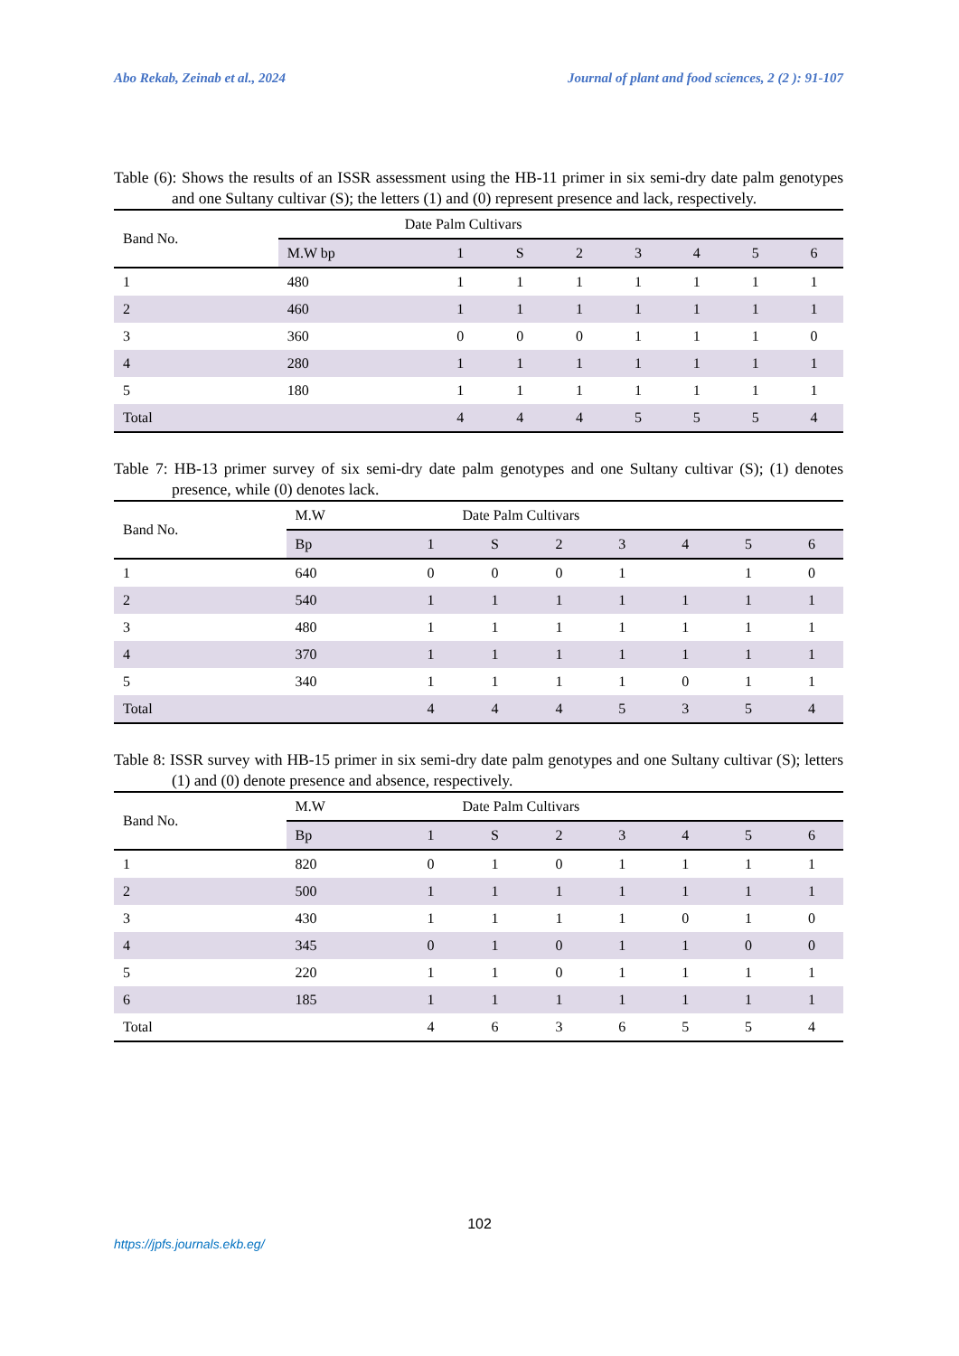Abo Rekab, Zeinab et al., 2024 Journal of plant and food sciences, 2 (2 ): 91-107
Table (6): Shows the results of an ISSR assessment using the HB-11 primer in six semi-dry date palm genotypes and one Sultany cultivar (S); the letters (1) and (0) represent presence and lack, respectively.
| Band No. | Date Palm Cultivars | | | | | | | |
| | M.W bp | 1 | S | 2 | 3 | 4 | 5 | 6 |
| 1 | 480 | 1 | 1 | 1 | 1 | 1 | 1 | 1 |
| 2 | 460 | 1 | 1 | 1 | 1 | 1 | 1 | 1 |
| 3 | 360 | 0 | 0 | 0 | 1 | 1 | 1 | 0 |
| 4 | 280 | 1 | 1 | 1 | 1 | 1 | 1 | 1 |
| 5 | 180 | 1 | 1 | 1 | 1 | 1 | 1 | 1 |
| Total | | 4 | 4 | 4 | 5 | 5 | 5 | 4 |
Table 7: HB-13 primer survey of six semi-dry date palm genotypes and one Sultany cultivar (S); (1) denotes presence, while (0) denotes lack.
| Band No. | M.W | Date Palm Cultivars | | | | | | |
| | Bp | 1 | S | 2 | 3 | 4 | 5 | 6 |
| 1 | 640 | 0 | 0 | 0 | 1 | | 1 | 0 |
| 2 | 540 | 1 | 1 | 1 | 1 | 1 | 1 | 1 |
| 3 | 480 | 1 | 1 | 1 | 1 | 1 | 1 | 1 |
| 4 | 370 | 1 | 1 | 1 | 1 | 1 | 1 | 1 |
| 5 | 340 | 1 | 1 | 1 | 1 | 0 | 1 | 1 |
| Total | | 4 | 4 | 4 | 5 | 3 | 5 | 4 |
Table 8: ISSR survey with HB-15 primer in six semi-dry date palm genotypes and one Sultany cultivar (S); letters (1) and (0) denote presence and absence, respectively.
| Band No. | M.W | Date Palm Cultivars | | | | | | |
| | Bp | 1 | S | 2 | 3 | 4 | 5 | 6 |
| 1 | 820 | 0 | 1 | 0 | 1 | 1 | 1 | 1 |
| 2 | 500 | 1 | 1 | 1 | 1 | 1 | 1 | 1 |
| 3 | 430 | 1 | 1 | 1 | 1 | 0 | 1 | 0 |
| 4 | 345 | 0 | 1 | 0 | 1 | 1 | 0 | 0 |
| 5 | 220 | 1 | 1 | 0 | 1 | 1 | 1 | 1 |
| 6 | 185 | 1 | 1 | 1 | 1 | 1 | 1 | 1 |
| Total | | 4 | 6 | 3 | 6 | 5 | 5 | 4 |
102
https://jpfs.journals.ekb.eg/